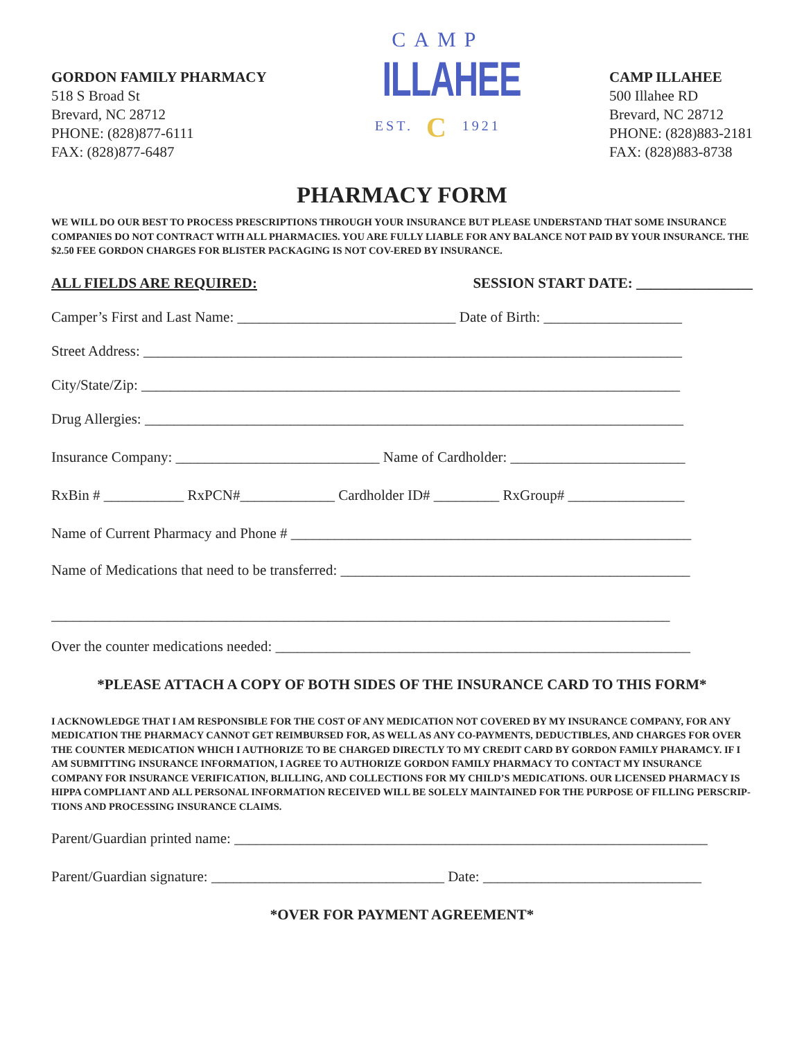GORDON FAMILY PHARMACY
518 S Broad St
Brevard, NC 28712
PHONE: (828)877-6111
FAX: (828)877-6487
CAMP
ILLAHEE
EST. C 1921
CAMP ILLAHEE
500 Illahee RD
Brevard, NC 28712
PHONE: (828)883-2181
FAX: (828)883-8738
PHARMACY FORM
WE WILL DO OUR BEST TO PROCESS PRESCRIPTIONS THROUGH YOUR INSURANCE BUT PLEASE UNDERSTAND THAT SOME INSURANCE COMPANIES DO NOT CONTRACT WITH ALL PHARMACIES. YOU ARE FULLY LIABLE FOR ANY BALANCE NOT PAID BY YOUR INSURANCE. THE $2.50 FEE GORDON CHARGES FOR BLISTER PACKAGING IS NOT COV-ERED BY INSURANCE.
ALL FIELDS ARE REQUIRED: SESSION START DATE: ________________
Camper’s First and Last Name: ______________________________ Date of Birth: ___________________
Street Address: __________________________________________________________________________
City/State/Zip: __________________________________________________________________________
Drug Allergies: __________________________________________________________________________
Insurance Company: ____________________________ Name of Cardholder: ________________________
RxBin # ___________ RxPCN#_____________ Cardholder ID# _________ RxGroup# ________________
Name of Current Pharmacy and Phone # _______________________________________________________
Name of Medications that need to be transferred: ________________________________________________
_____________________________________________________________________________________
Over the counter medications needed: _________________________________________________________
*PLEASE ATTACH A COPY OF BOTH SIDES OF THE INSURANCE CARD TO THIS FORM*
I ACKNOWLEDGE THAT I AM RESPONSIBLE FOR THE COST OF ANY MEDICATION NOT COVERED BY MY INSURANCE COMPANY, FOR ANY MEDICATION THE PHARMACY CANNOT GET REIMBURSED FOR, AS WELL AS ANY CO-PAYMENTS, DEDUCTIBLES, AND CHARGES FOR OVER THE COUNTER MEDICATION WHICH I AUTHORIZE TO BE CHARGED DIRECTLY TO MY CREDIT CARD BY GORDON FAMILY PHARAMCY. IF I AM SUBMITTING INSURANCE INFORMATION, I AGREE TO AUTHORIZE GORDON FAMILY PHARMACY TO CONTACT MY INSURANCE COMPANY FOR INSURANCE VERIFICATION, BLILLING, AND COLLECTIONS FOR MY CHILD’S MEDICATIONS. OUR LICENSED PHARMACY IS HIPPA COMPLIANT AND ALL PERSONAL INFORMATION RECEIVED WILL BE SOLELY MAINTAINED FOR THE PURPOSE OF FILLING PERSCRIP-TIONS AND PROCESSING INSURANCE CLAIMS.
Parent/Guardian printed name: _________________________________________________________________
Parent/Guardian signature: ________________________________ Date: ______________________________
*OVER FOR PAYMENT AGREEMENT*